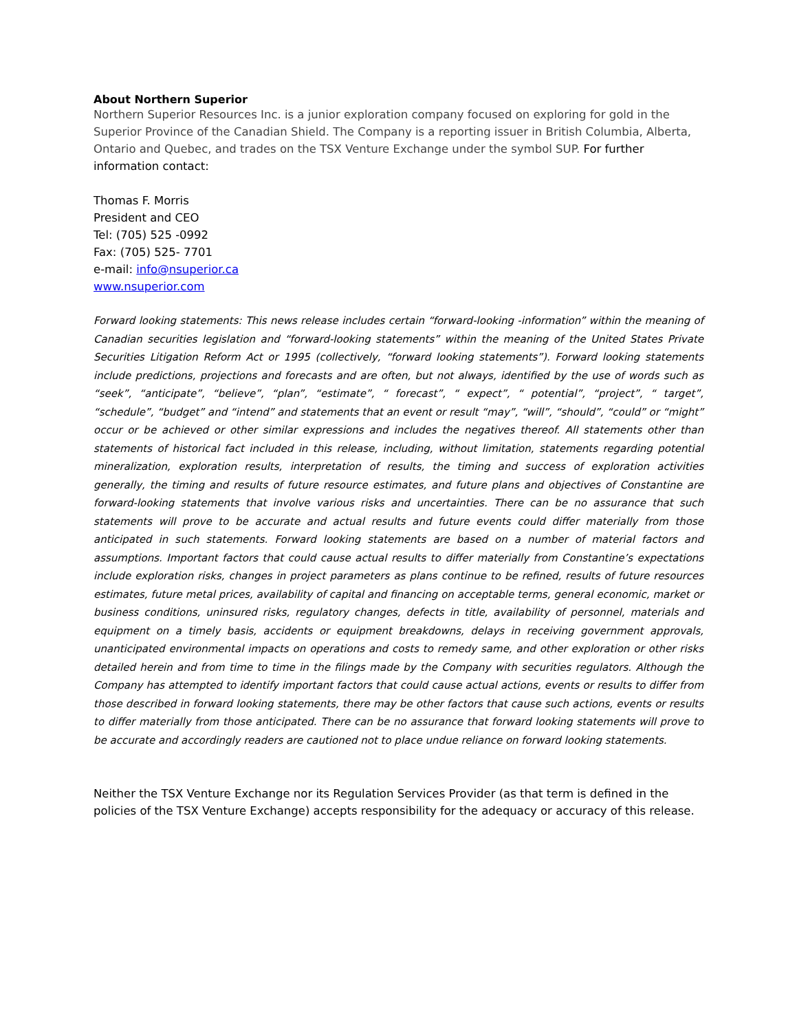About Northern Superior
Northern Superior Resources Inc. is a junior exploration company focused on exploring for gold in the Superior Province of the Canadian Shield. The Company is a reporting issuer in British Columbia, Alberta, Ontario and Quebec, and trades on the TSX Venture Exchange under the symbol SUP. For further information contact:
Thomas F. Morris
President and CEO
Tel: (705) 525 -0992
Fax: (705) 525- 7701
e-mail: info@nsuperior.ca
www.nsuperior.com
Forward looking statements: This news release includes certain “forward-looking -information” within the meaning of Canadian securities legislation and “forward-looking statements” within the meaning of the United States Private Securities Litigation Reform Act or 1995 (collectively, “forward looking statements”). Forward looking statements include predictions, projections and forecasts and are often, but not always, identified by the use of words such as “seek”, “anticipate”, “believe”, “plan”, “estimate”, “ forecast”, “ expect”, “ potential”, “project”, “ target”, “schedule”, “budget” and “intend” and statements that an event or result “may”, “will”, “should”, “could” or “might” occur or be achieved or other similar expressions and includes the negatives thereof. All statements other than statements of historical fact included in this release, including, without limitation, statements regarding potential mineralization, exploration results, interpretation of results, the timing and success of exploration activities generally, the timing and results of future resource estimates, and future plans and objectives of Constantine are forward-looking statements that involve various risks and uncertainties. There can be no assurance that such statements will prove to be accurate and actual results and future events could differ materially from those anticipated in such statements. Forward looking statements are based on a number of material factors and assumptions. Important factors that could cause actual results to differ materially from Constantine’s expectations include exploration risks, changes in project parameters as plans continue to be refined, results of future resources estimates, future metal prices, availability of capital and financing on acceptable terms, general economic, market or business conditions, uninsured risks, regulatory changes, defects in title, availability of personnel, materials and equipment on a timely basis, accidents or equipment breakdowns, delays in receiving government approvals, unanticipated environmental impacts on operations and costs to remedy same, and other exploration or other risks detailed herein and from time to time in the filings made by the Company with securities regulators. Although the Company has attempted to identify important factors that could cause actual actions, events or results to differ from those described in forward looking statements, there may be other factors that cause such actions, events or results to differ materially from those anticipated. There can be no assurance that forward looking statements will prove to be accurate and accordingly readers are cautioned not to place undue reliance on forward looking statements.
Neither the TSX Venture Exchange nor its Regulation Services Provider (as that term is defined in the policies of the TSX Venture Exchange) accepts responsibility for the adequacy or accuracy of this release.